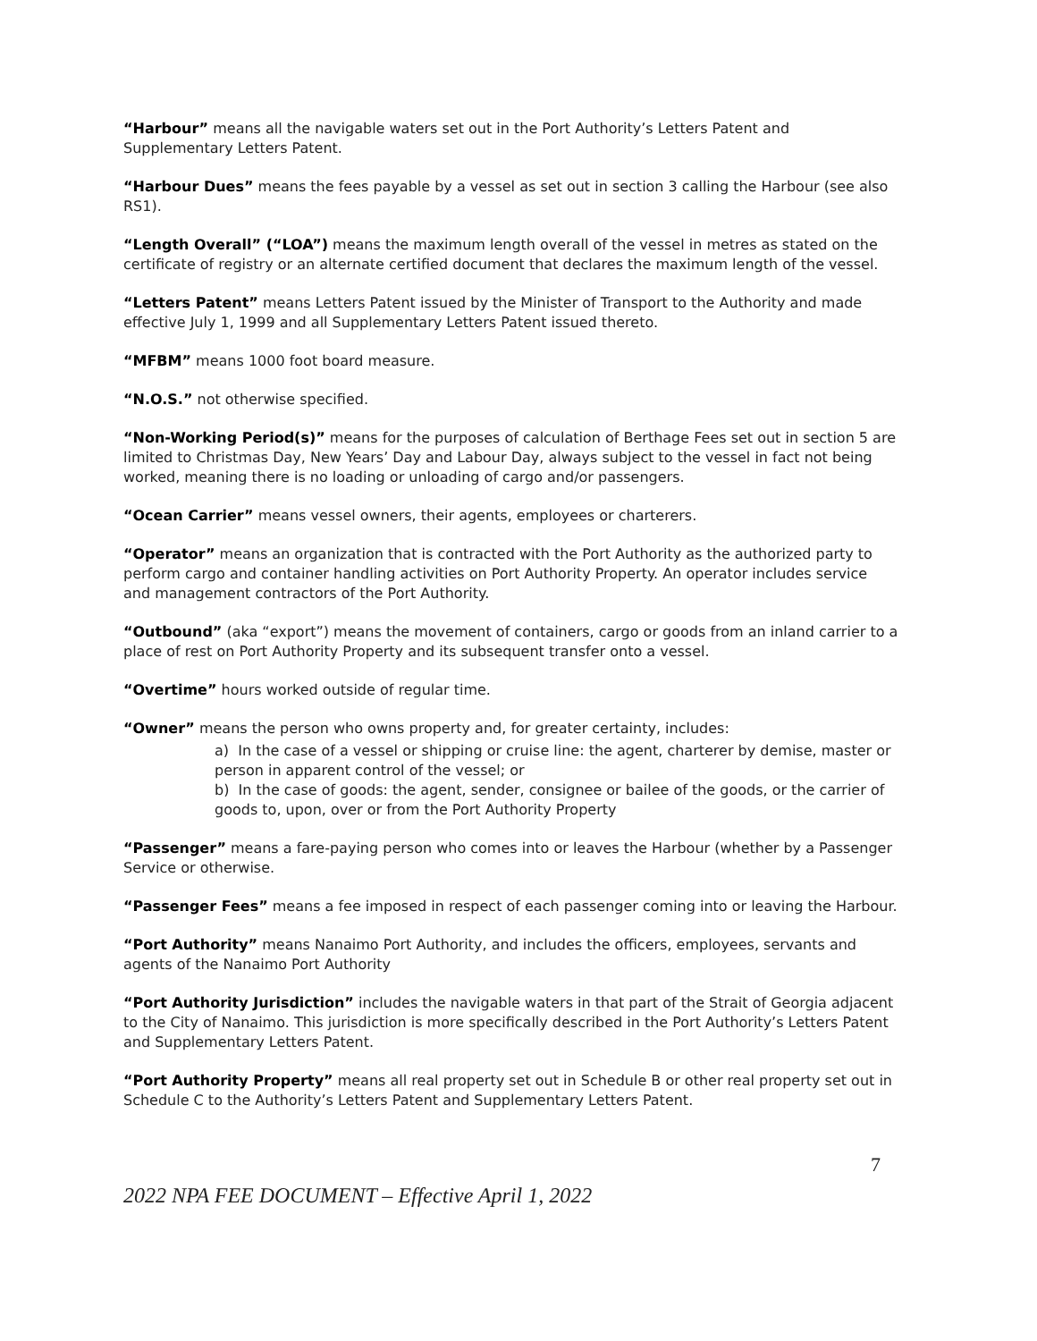“Harbour” means all the navigable waters set out in the Port Authority’s Letters Patent and Supplementary Letters Patent.
“Harbour Dues” means the fees payable by a vessel as set out in section 3 calling the Harbour (see also RS1).
“Length Overall” (“LOA”) means the maximum length overall of the vessel in metres as stated on the certificate of registry or an alternate certified document that declares the maximum length of the vessel.
“Letters Patent” means Letters Patent issued by the Minister of Transport to the Authority and made effective July 1, 1999 and all Supplementary Letters Patent issued thereto.
“MFBM” means 1000 foot board measure.
“N.O.S.” not otherwise specified.
“Non-Working Period(s)” means for the purposes of calculation of Berthage Fees set out in section 5 are limited to Christmas Day, New Years’ Day and Labour Day, always subject to the vessel in fact not being worked, meaning there is no loading or unloading of cargo and/or passengers.
“Ocean Carrier” means vessel owners, their agents, employees or charterers.
“Operator” means an organization that is contracted with the Port Authority as the authorized party to perform cargo and container handling activities on Port Authority Property. An operator includes service and management contractors of the Port Authority.
“Outbound” (aka “export”) means the movement of containers, cargo or goods from an inland carrier to a place of rest on Port Authority Property and its subsequent transfer onto a vessel.
“Overtime” hours worked outside of regular time.
“Owner” means the person who owns property and, for greater certainty, includes:
a) In the case of a vessel or shipping or cruise line: the agent, charterer by demise, master or person in apparent control of the vessel; or
b) In the case of goods: the agent, sender, consignee or bailee of the goods, or the carrier of goods to, upon, over or from the Port Authority Property
“Passenger” means a fare-paying person who comes into or leaves the Harbour (whether by a Passenger Service or otherwise.
“Passenger Fees” means a fee imposed in respect of each passenger coming into or leaving the Harbour.
“Port Authority” means Nanaimo Port Authority, and includes the officers, employees, servants and agents of the Nanaimo Port Authority
“Port Authority Jurisdiction” includes the navigable waters in that part of the Strait of Georgia adjacent to the City of Nanaimo. This jurisdiction is more specifically described in the Port Authority’s Letters Patent and Supplementary Letters Patent.
“Port Authority Property” means all real property set out in Schedule B or other real property set out in Schedule C to the Authority’s Letters Patent and Supplementary Letters Patent.
7
2022 NPA FEE DOCUMENT – Effective April 1, 2022